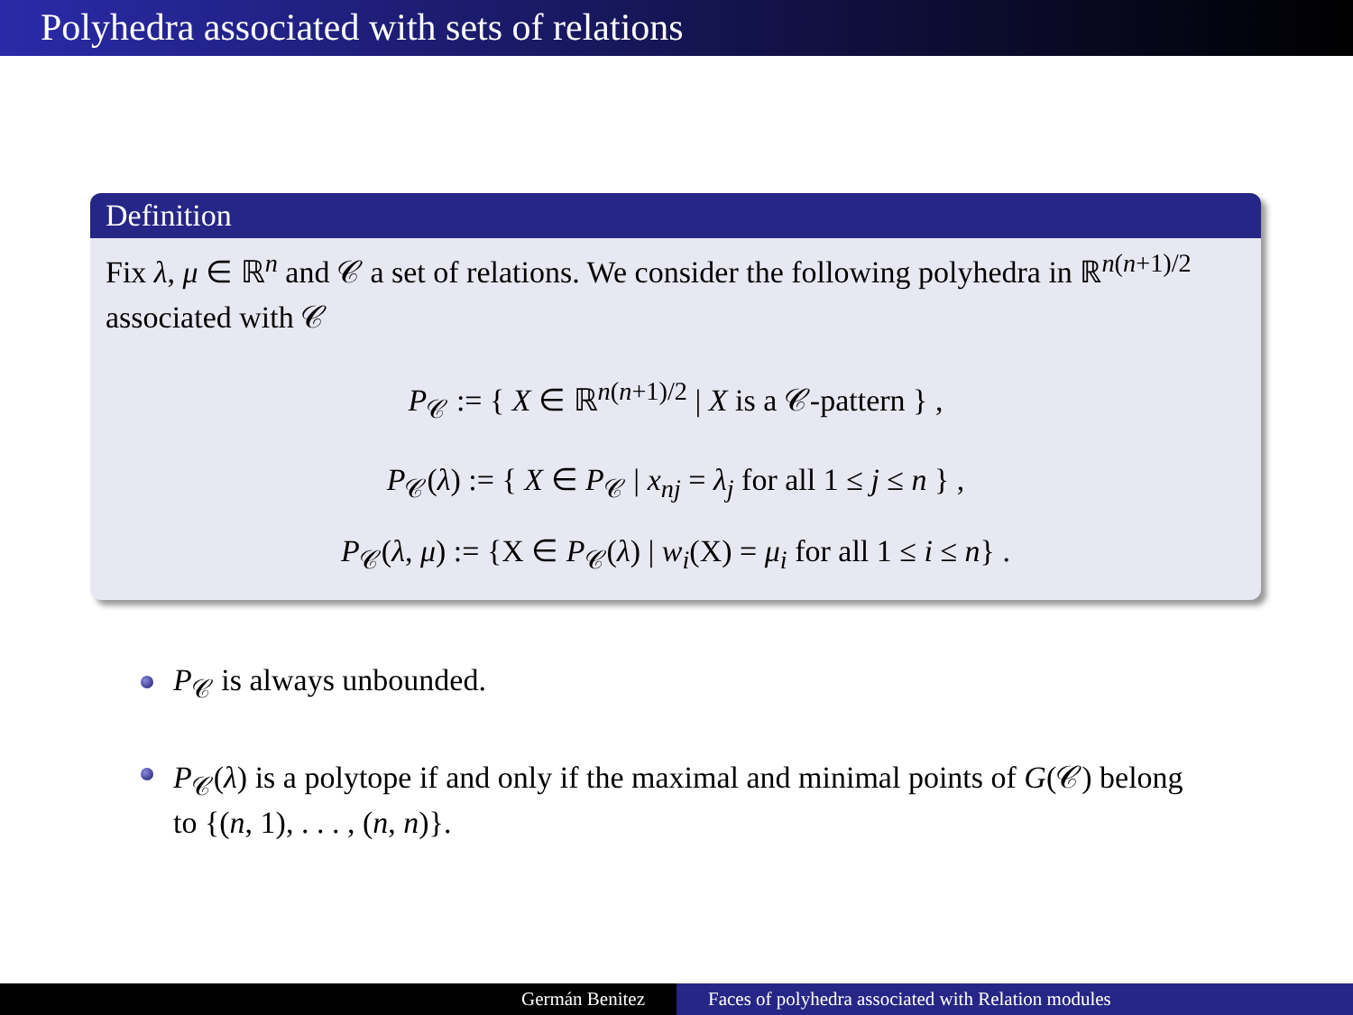Polyhedra associated with sets of relations
Definition
Fix λ, μ ∈ ℝ<sup>n</sup> and 𝒞 a set of relations. We consider the following polyhedra in ℝ<sup>n(n+1)/2</sup> associated with 𝒞
P<sub>𝒞</sub> := { X ∈ ℝ<sup>n(n+1)/2</sup> | X is a 𝒞-pattern } ,
P<sub>𝒞</sub>(λ) := { X ∈ P<sub>𝒞</sub> | x<sub>nj</sub> = λ<sub>j</sub> for all 1 ≤ j ≤ n } ,
P<sub>𝒞</sub>(λ, μ) := {X ∈ P<sub>𝒞</sub>(λ) | w<sub>i</sub>(X) = μ<sub>i</sub> for all 1 ≤ i ≤ n} .
P<sub>𝒞</sub> is always unbounded.
P<sub>𝒞</sub>(λ) is a polytope if and only if the maximal and minimal points of G(𝒞) belong to {(n, 1), . . . , (n, n)}.
Germán Benitez Faces of polyhedra associated with Relation modules